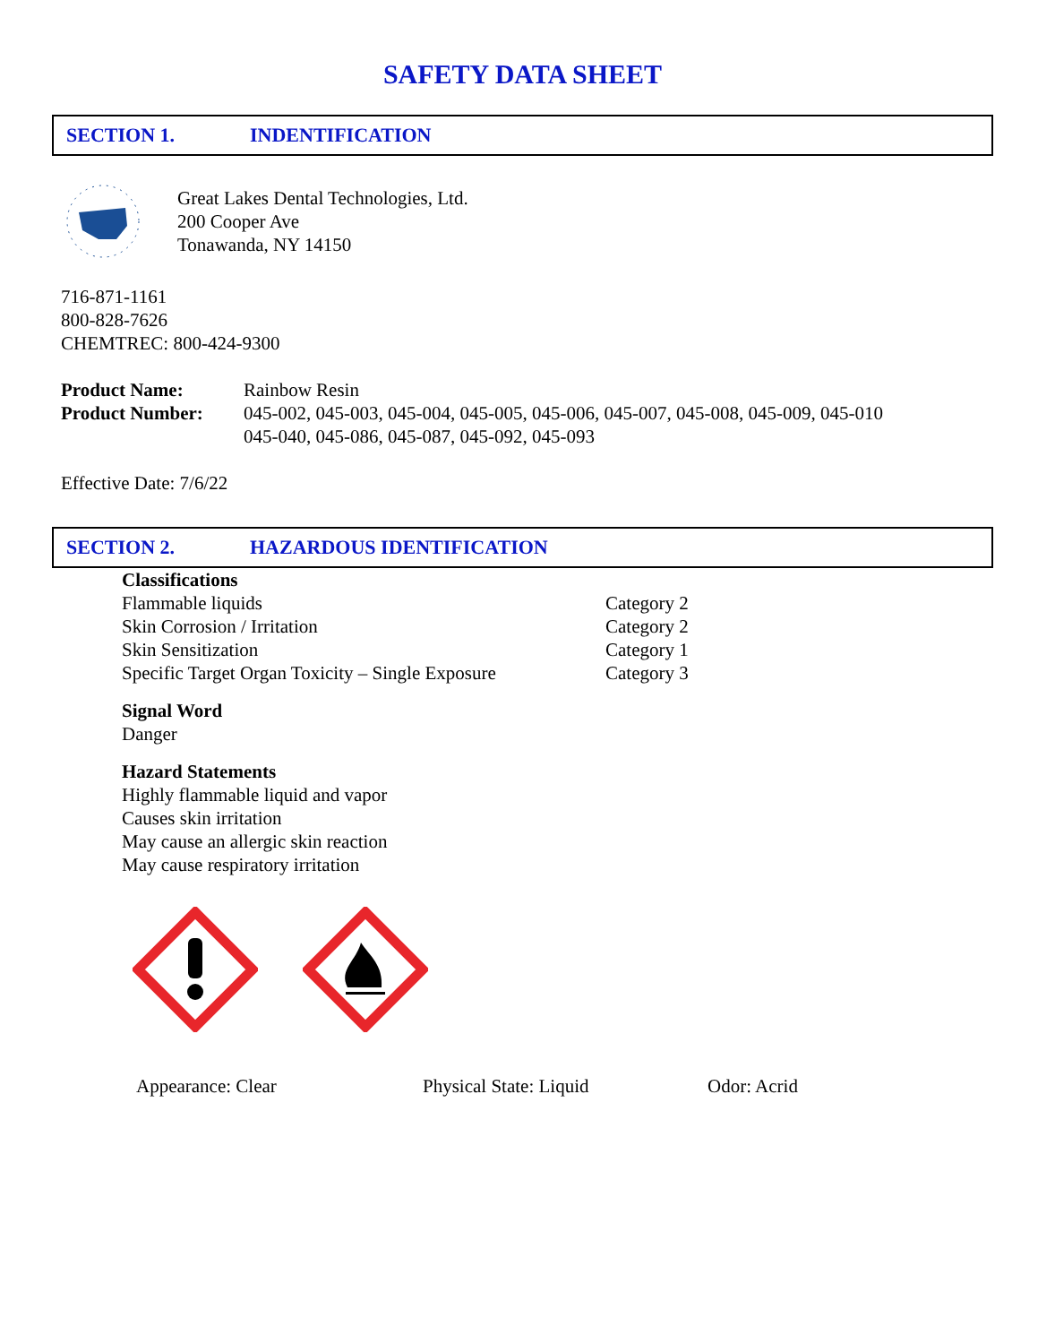SAFETY DATA SHEET
SECTION 1. INDENTIFICATION
Great Lakes Dental Technologies, Ltd.
200 Cooper Ave
Tonawanda, NY 14150
716-871-1161
800-828-7626
CHEMTREC: 800-424-9300
| Product Name: | Rainbow Resin |
| Product Number: | 045-002, 045-003, 045-004, 045-005, 045-006, 045-007, 045-008, 045-009, 045-010 045-040, 045-086, 045-087, 045-092, 045-093 |
Effective Date: 7/6/22
SECTION 2. HAZARDOUS IDENTIFICATION
Classifications
| Flammable liquids | Category 2 |
| Skin Corrosion / Irritation | Category 2 |
| Skin Sensitization | Category 1 |
| Specific Target Organ Toxicity – Single Exposure | Category 3 |
Signal Word
Danger
Hazard Statements
Highly flammable liquid and vapor
Causes skin irritation
May cause an allergic skin reaction
May cause respiratory irritation
Appearance: Clear Physical State: Liquid Odor: Acrid